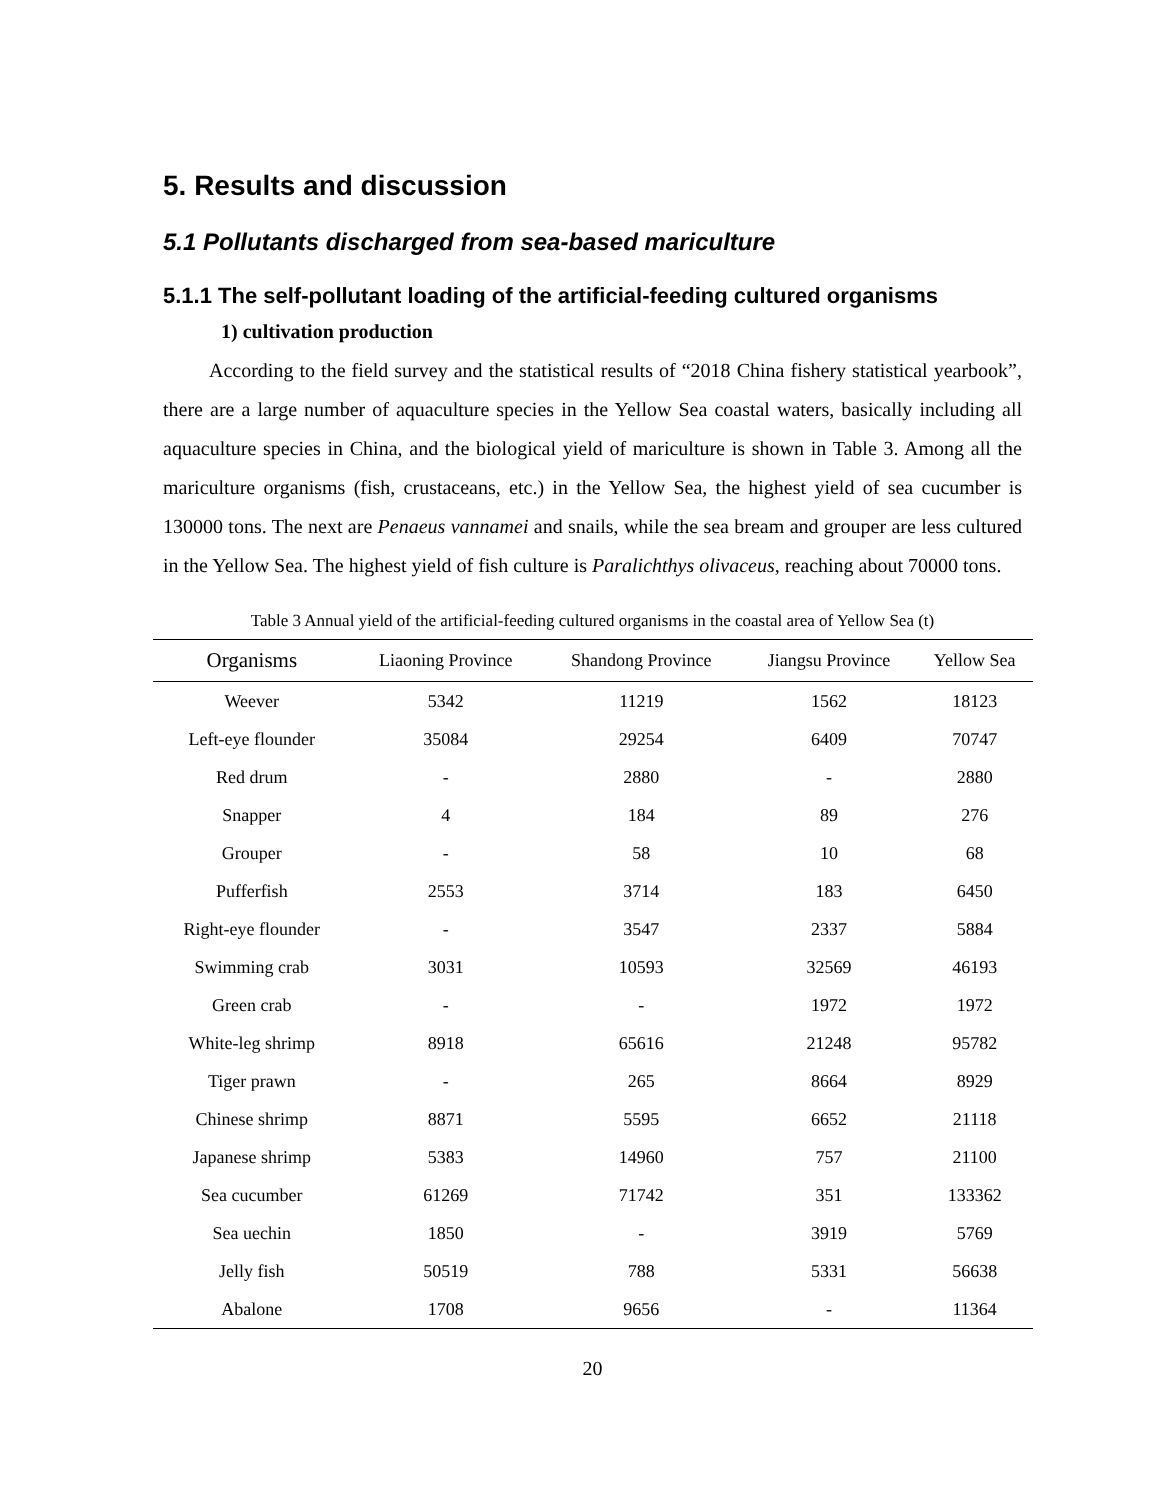5. Results and discussion
5.1 Pollutants discharged from sea-based mariculture
5.1.1 The self-pollutant loading of the artificial-feeding cultured organisms
1) cultivation production
According to the field survey and the statistical results of “2018 China fishery statistical yearbook”, there are a large number of aquaculture species in the Yellow Sea coastal waters, basically including all aquaculture species in China, and the biological yield of mariculture is shown in Table 3. Among all the mariculture organisms (fish, crustaceans, etc.) in the Yellow Sea, the highest yield of sea cucumber is 130000 tons. The next are Penaeus vannamei and snails, while the sea bream and grouper are less cultured in the Yellow Sea. The highest yield of fish culture is Paralichthys olivaceus, reaching about 70000 tons.
Table 3 Annual yield of the artificial-feeding cultured organisms in the coastal area of Yellow Sea (t)
| Organisms | Liaoning Province | Shandong Province | Jiangsu Province | Yellow Sea |
| --- | --- | --- | --- | --- |
| Weever | 5342 | 11219 | 1562 | 18123 |
| Left-eye flounder | 35084 | 29254 | 6409 | 70747 |
| Red drum | - | 2880 | - | 2880 |
| Snapper | 4 | 184 | 89 | 276 |
| Grouper | - | 58 | 10 | 68 |
| Pufferfish | 2553 | 3714 | 183 | 6450 |
| Right-eye flounder | - | 3547 | 2337 | 5884 |
| Swimming crab | 3031 | 10593 | 32569 | 46193 |
| Green crab | - | - | 1972 | 1972 |
| White-leg shrimp | 8918 | 65616 | 21248 | 95782 |
| Tiger prawn | - | 265 | 8664 | 8929 |
| Chinese shrimp | 8871 | 5595 | 6652 | 21118 |
| Japanese shrimp | 5383 | 14960 | 757 | 21100 |
| Sea cucumber | 61269 | 71742 | 351 | 133362 |
| Sea uechin | 1850 | - | 3919 | 5769 |
| Jelly fish | 50519 | 788 | 5331 | 56638 |
| Abalone | 1708 | 9656 | - | 11364 |
20